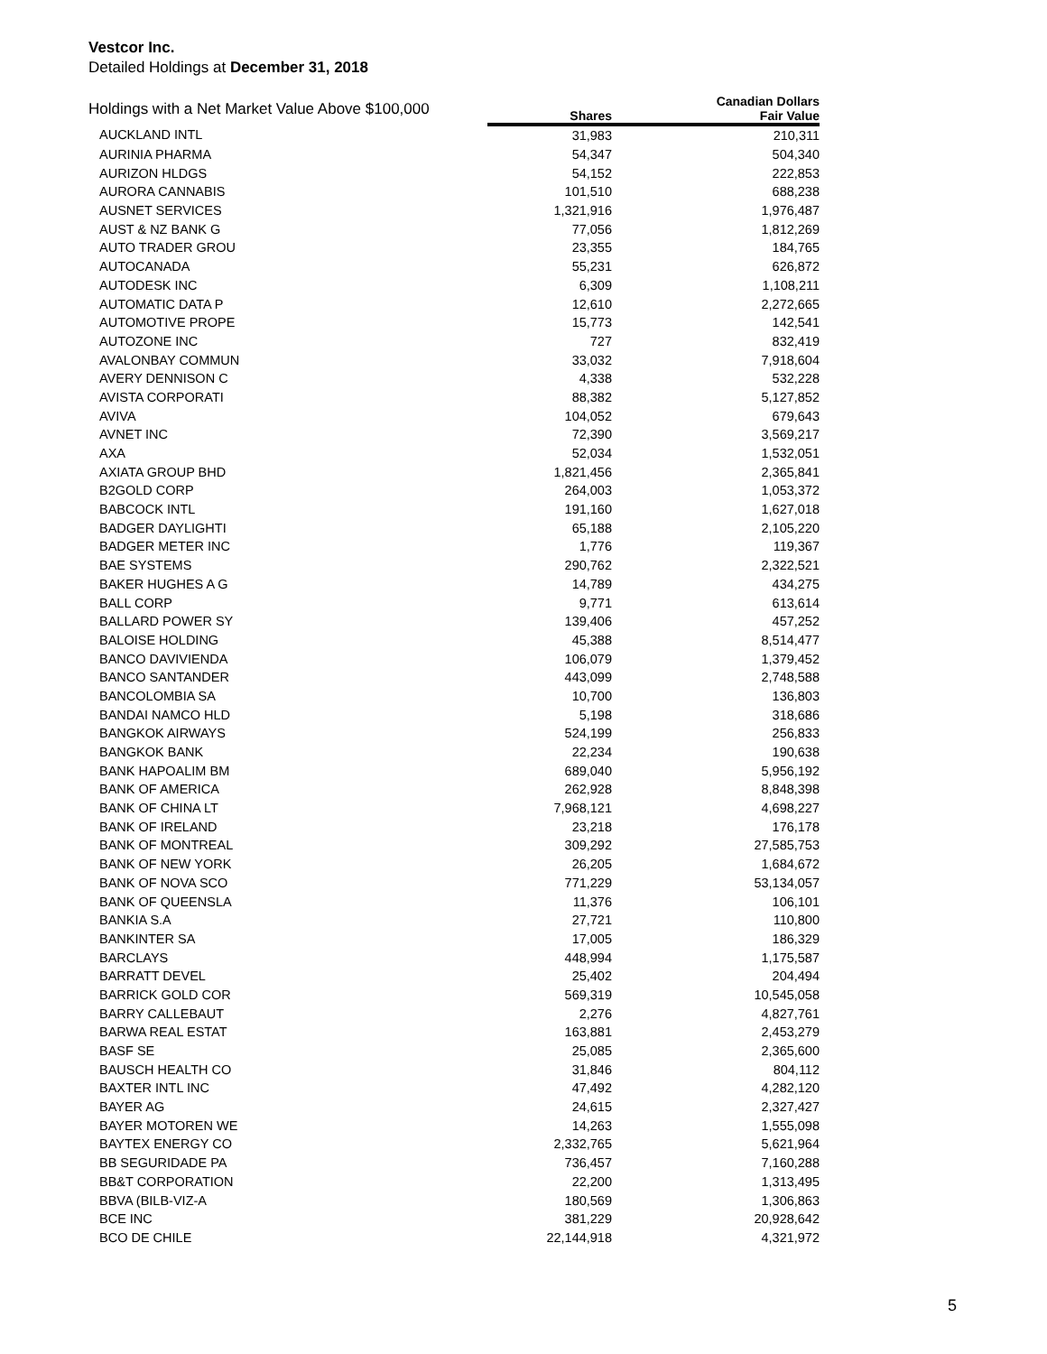Vestcor Inc.
Detailed Holdings at December 31, 2018
| Holdings with a Net Market Value Above $100,000 | | Canadian Dollars |
| --- | --- | --- |
| | Shares | Fair Value |
| AUCKLAND INTL | 31,983 | 210,311 |
| AURINIA PHARMA | 54,347 | 504,340 |
| AURIZON HLDGS | 54,152 | 222,853 |
| AURORA CANNABIS | 101,510 | 688,238 |
| AUSNET SERVICES | 1,321,916 | 1,976,487 |
| AUST & NZ BANK G | 77,056 | 1,812,269 |
| AUTO TRADER GROU | 23,355 | 184,765 |
| AUTOCANADA | 55,231 | 626,872 |
| AUTODESK INC | 6,309 | 1,108,211 |
| AUTOMATIC DATA P | 12,610 | 2,272,665 |
| AUTOMOTIVE PROPE | 15,773 | 142,541 |
| AUTOZONE INC | 727 | 832,419 |
| AVALONBAY COMMUN | 33,032 | 7,918,604 |
| AVERY DENNISON C | 4,338 | 532,228 |
| AVISTA CORPORATI | 88,382 | 5,127,852 |
| AVIVA | 104,052 | 679,643 |
| AVNET INC | 72,390 | 3,569,217 |
| AXA | 52,034 | 1,532,051 |
| AXIATA GROUP BHD | 1,821,456 | 2,365,841 |
| B2GOLD CORP | 264,003 | 1,053,372 |
| BABCOCK INTL | 191,160 | 1,627,018 |
| BADGER DAYLIGHTI | 65,188 | 2,105,220 |
| BADGER METER INC | 1,776 | 119,367 |
| BAE SYSTEMS | 290,762 | 2,322,521 |
| BAKER HUGHES A G | 14,789 | 434,275 |
| BALL CORP | 9,771 | 613,614 |
| BALLARD POWER SY | 139,406 | 457,252 |
| BALOISE HOLDING | 45,388 | 8,514,477 |
| BANCO DAVIVIENDA | 106,079 | 1,379,452 |
| BANCO SANTANDER | 443,099 | 2,748,588 |
| BANCOLOMBIA SA | 10,700 | 136,803 |
| BANDAI NAMCO HLD | 5,198 | 318,686 |
| BANGKOK AIRWAYS | 524,199 | 256,833 |
| BANGKOK BANK | 22,234 | 190,638 |
| BANK HAPOALIM BM | 689,040 | 5,956,192 |
| BANK OF AMERICA | 262,928 | 8,848,398 |
| BANK OF CHINA LT | 7,968,121 | 4,698,227 |
| BANK OF IRELAND | 23,218 | 176,178 |
| BANK OF MONTREAL | 309,292 | 27,585,753 |
| BANK OF NEW YORK | 26,205 | 1,684,672 |
| BANK OF NOVA SCO | 771,229 | 53,134,057 |
| BANK OF QUEENSLA | 11,376 | 106,101 |
| BANKIA S.A | 27,721 | 110,800 |
| BANKINTER SA | 17,005 | 186,329 |
| BARCLAYS | 448,994 | 1,175,587 |
| BARRATT DEVEL | 25,402 | 204,494 |
| BARRICK GOLD COR | 569,319 | 10,545,058 |
| BARRY CALLEBAUT | 2,276 | 4,827,761 |
| BARWA REAL ESTAT | 163,881 | 2,453,279 |
| BASF SE | 25,085 | 2,365,600 |
| BAUSCH HEALTH CO | 31,846 | 804,112 |
| BAXTER INTL INC | 47,492 | 4,282,120 |
| BAYER AG | 24,615 | 2,327,427 |
| BAYER MOTOREN WE | 14,263 | 1,555,098 |
| BAYTEX ENERGY CO | 2,332,765 | 5,621,964 |
| BB SEGURIDADE PA | 736,457 | 7,160,288 |
| BB&T CORPORATION | 22,200 | 1,313,495 |
| BBVA (BILB-VIZ-A | 180,569 | 1,306,863 |
| BCE INC | 381,229 | 20,928,642 |
| BCO DE CHILE | 22,144,918 | 4,321,972 |
5